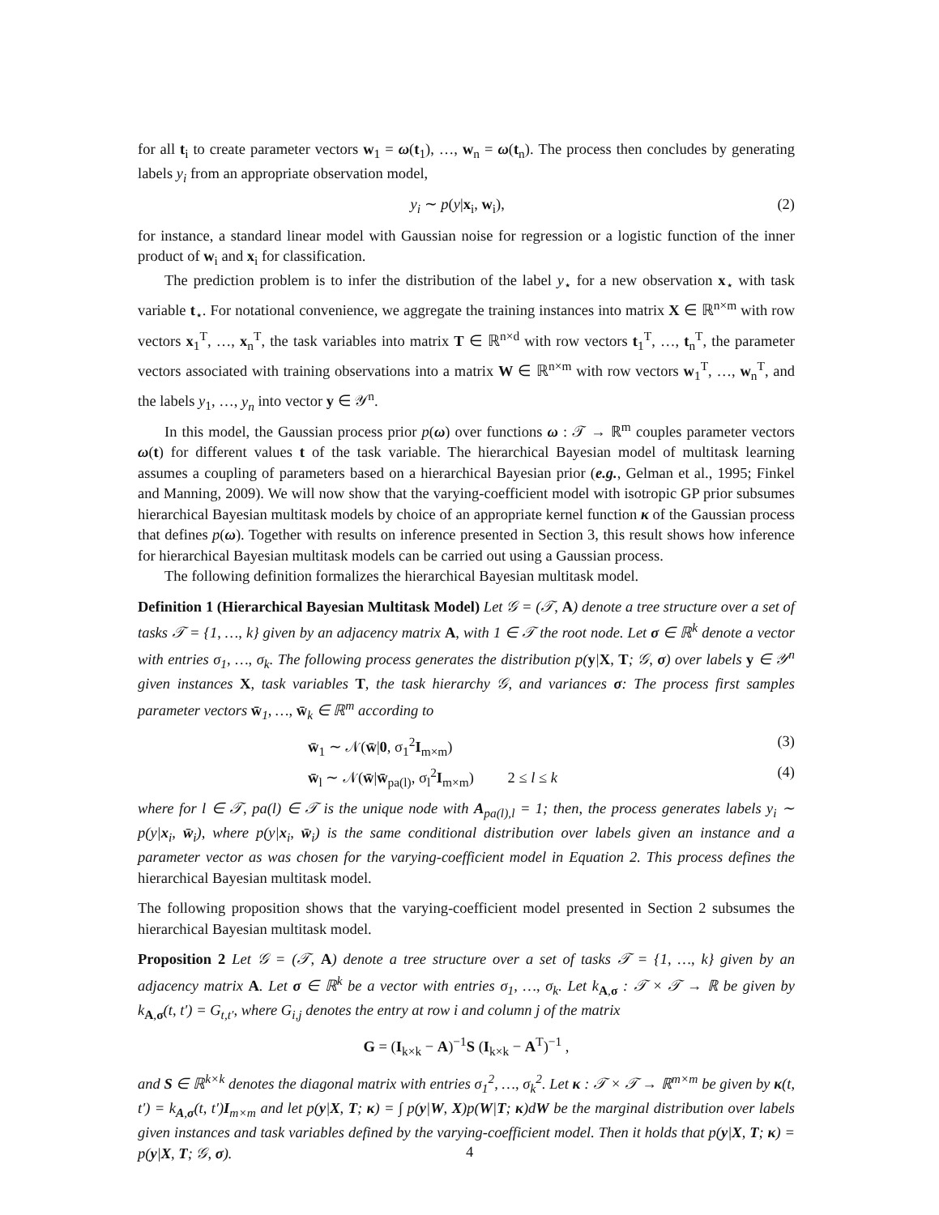for all t<sub>i</sub> to create parameter vectors w<sub>1</sub> = ω(t<sub>1</sub>), …, w<sub>n</sub> = ω(t<sub>n</sub>). The process then concludes by generating labels y<sub>i</sub> from an appropriate observation model,
y<sub>i</sub> ∼ p(y|x<sub>i</sub>, w<sub>i</sub>), (2)
for instance, a standard linear model with Gaussian noise for regression or a logistic function of the inner product of w<sub>i</sub> and x<sub>i</sub> for classification.
The prediction problem is to infer the distribution of the label y<sub>⋆</sub> for a new observation x<sub>⋆</sub> with task variable t<sub>⋆</sub>. For notational convenience, we aggregate the training instances into matrix X ∈ ℝ<sup>n×m</sup> with row vectors x<sub>1</sub><sup>T</sup>, …, x<sub>n</sub><sup>T</sup>, the task variables into matrix T ∈ ℝ<sup>n×d</sup> with row vectors t<sub>1</sub><sup>T</sup>, …, t<sub>n</sub><sup>T</sup>, the parameter vectors associated with training observations into a matrix W ∈ ℝ<sup>n×m</sup> with row vectors w<sub>1</sub><sup>T</sup>, …, w<sub>n</sub><sup>T</sup>, and the labels y<sub>1</sub>, …, y<sub>n</sub> into vector y ∈ 𝒴<sup>n</sup>.
In this model, the Gaussian process prior p(ω) over functions ω : 𝒯 → ℝ<sup>m</sup> couples parameter vectors ω(t) for different values t of the task variable. The hierarchical Bayesian model of multitask learning assumes a coupling of parameters based on a hierarchical Bayesian prior (e.g., Gelman et al., 1995; Finkel and Manning, 2009). We will now show that the varying-coefficient model with isotropic GP prior subsumes hierarchical Bayesian multitask models by choice of an appropriate kernel function κ of the Gaussian process that defines p(ω). Together with results on inference presented in Section 3, this result shows how inference for hierarchical Bayesian multitask models can be carried out using a Gaussian process.
The following definition formalizes the hierarchical Bayesian multitask model.
Definition 1 (Hierarchical Bayesian Multitask Model) Let 𝒢 = (𝒯, A) denote a tree structure over a set of tasks 𝒯 = {1, …, k} given by an adjacency matrix A, with 1 ∈ 𝒯 the root node. Let σ ∈ ℝ<sup>k</sup> denote a vector with entries σ<sub>1</sub>, …, σ<sub>k</sub>. The following process generates the distribution p(y|X, T; 𝒢, σ) over labels y ∈ 𝒴<sup>n</sup> given instances X, task variables T, the task hierarchy 𝒢, and variances σ: The process first samples parameter vectors w̄<sub>1</sub>, …, w̄<sub>k</sub> ∈ ℝ<sup>m</sup> according to
w̄<sub>1</sub> ∼ 𝒩(w̄|0, σ<sub>1</sub><sup>2</sup>I<sub>m×m</sub>) (3) w̄<sub>l</sub> ∼ 𝒩(w̄|w̄<sub>pa(l)</sub>, σ<sub>l</sub><sup>2</sup>I<sub>m×m</sub>) 2 ≤ l ≤ k (4)
where for l ∈ 𝒯, pa(l) ∈ 𝒯 is the unique node with A<sub>pa(l),l</sub> = 1; then, the process generates labels y<sub>i</sub> ∼ p(y|x<sub>i</sub>, w̄<sub>i</sub>), where p(y|x<sub>i</sub>, w̄<sub>i</sub>) is the same conditional distribution over labels given an instance and a parameter vector as was chosen for the varying-coefficient model in Equation 2. This process defines the hierarchical Bayesian multitask model.
The following proposition shows that the varying-coefficient model presented in Section 2 subsumes the hierarchical Bayesian multitask model.
Proposition 2 Let 𝒢 = (𝒯, A) denote a tree structure over a set of tasks 𝒯 = {1, …, k} given by an adjacency matrix A. Let σ ∈ ℝ<sup>k</sup> be a vector with entries σ<sub>1</sub>, …, σ<sub>k</sub>. Let k<sub>A,σ</sub> : 𝒯 × 𝒯 → ℝ be given by k<sub>A,σ</sub>(t, t′) = G<sub>t,t′</sub>, where G<sub>i,j</sub> denotes the entry at row i and column j of the matrix
G = (I<sub>k×k</sub> − A)<sup>−1</sup>S (I<sub>k×k</sub> − A<sup>T</sup>)<sup>−1</sup> ,
and S ∈ ℝ<sup>k×k</sup> denotes the diagonal matrix with entries σ<sub>1</sub><sup>2</sup>, …, σ<sub>k</sub><sup>2</sup>. Let κ : 𝒯 × 𝒯 → ℝ<sup>m×m</sup> be given by κ(t, t′) = k<sub>A,σ</sub>(t, t′)I<sub>m×m</sub> and let p(y|X, T; κ) = ∫ p(y|W, X)p(W|T; κ)dW be the marginal distribution over labels given instances and task variables defined by the varying-coefficient model. Then it holds that p(y|X, T; κ) = p(y|X, T; 𝒢, σ).
4